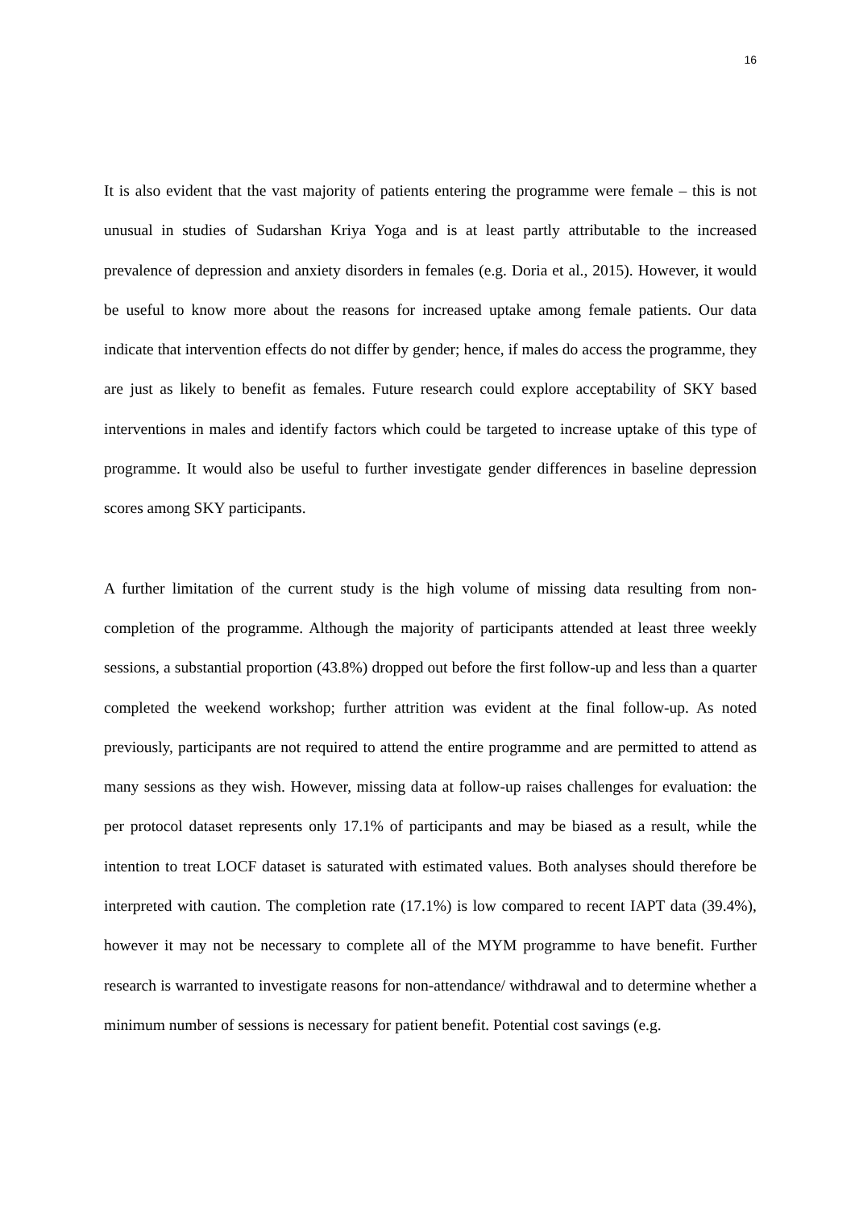16
It is also evident that the vast majority of patients entering the programme were female – this is not unusual in studies of Sudarshan Kriya Yoga and is at least partly attributable to the increased prevalence of depression and anxiety disorders in females (e.g. Doria et al., 2015). However, it would be useful to know more about the reasons for increased uptake among female patients. Our data indicate that intervention effects do not differ by gender; hence, if males do access the programme, they are just as likely to benefit as females. Future research could explore acceptability of SKY based interventions in males and identify factors which could be targeted to increase uptake of this type of programme. It would also be useful to further investigate gender differences in baseline depression scores among SKY participants.
A further limitation of the current study is the high volume of missing data resulting from non-completion of the programme. Although the majority of participants attended at least three weekly sessions, a substantial proportion (43.8%) dropped out before the first follow-up and less than a quarter completed the weekend workshop; further attrition was evident at the final follow-up. As noted previously, participants are not required to attend the entire programme and are permitted to attend as many sessions as they wish. However, missing data at follow-up raises challenges for evaluation: the per protocol dataset represents only 17.1% of participants and may be biased as a result, while the intention to treat LOCF dataset is saturated with estimated values. Both analyses should therefore be interpreted with caution. The completion rate (17.1%) is low compared to recent IAPT data (39.4%), however it may not be necessary to complete all of the MYM programme to have benefit. Further research is warranted to investigate reasons for non-attendance/ withdrawal and to determine whether a minimum number of sessions is necessary for patient benefit. Potential cost savings (e.g.